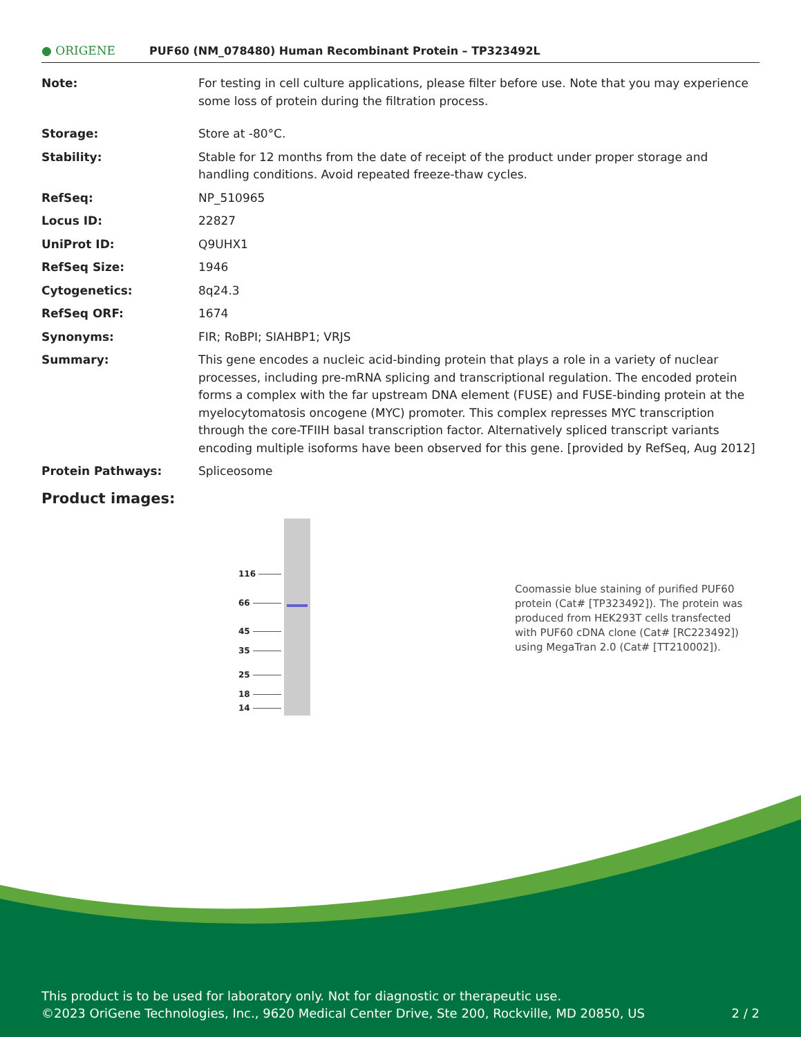● ORIGENE
PUF60 (NM_078480) Human Recombinant Protein – TP323492L
Note: For testing in cell culture applications, please filter before use. Note that you may experience some loss of protein during the filtration process.
Storage: Store at -80°C.
Stability: Stable for 12 months from the date of receipt of the product under proper storage and handling conditions. Avoid repeated freeze-thaw cycles.
RefSeq: NP_510965
Locus ID: 22827
UniProt ID: Q9UHX1
RefSeq Size: 1946
Cytogenetics: 8q24.3
RefSeq ORF: 1674
Synonyms: FIR; RoBPI; SIAHBP1; VRJS
Summary: This gene encodes a nucleic acid-binding protein that plays a role in a variety of nuclear processes, including pre-mRNA splicing and transcriptional regulation. The encoded protein forms a complex with the far upstream DNA element (FUSE) and FUSE-binding protein at the myelocytomatosis oncogene (MYC) promoter. This complex represses MYC transcription through the core-TFIIH basal transcription factor. Alternatively spliced transcript variants encoding multiple isoforms have been observed for this gene. [provided by RefSeq, Aug 2012]
Protein Pathways: Spliceosome
Product images:
116
66
45
35
25
18
14
Coomassie blue staining of purified PUF60 protein (Cat# [TP323492]). The protein was produced from HEK293T cells transfected with PUF60 cDNA clone (Cat# [RC223492]) using MegaTran 2.0 (Cat# [TT210002]).
This product is to be used for laboratory only. Not for diagnostic or therapeutic use.
©2023 OriGene Technologies, Inc., 9620 Medical Center Drive, Ste 200, Rockville, MD 20850, US
2 / 2